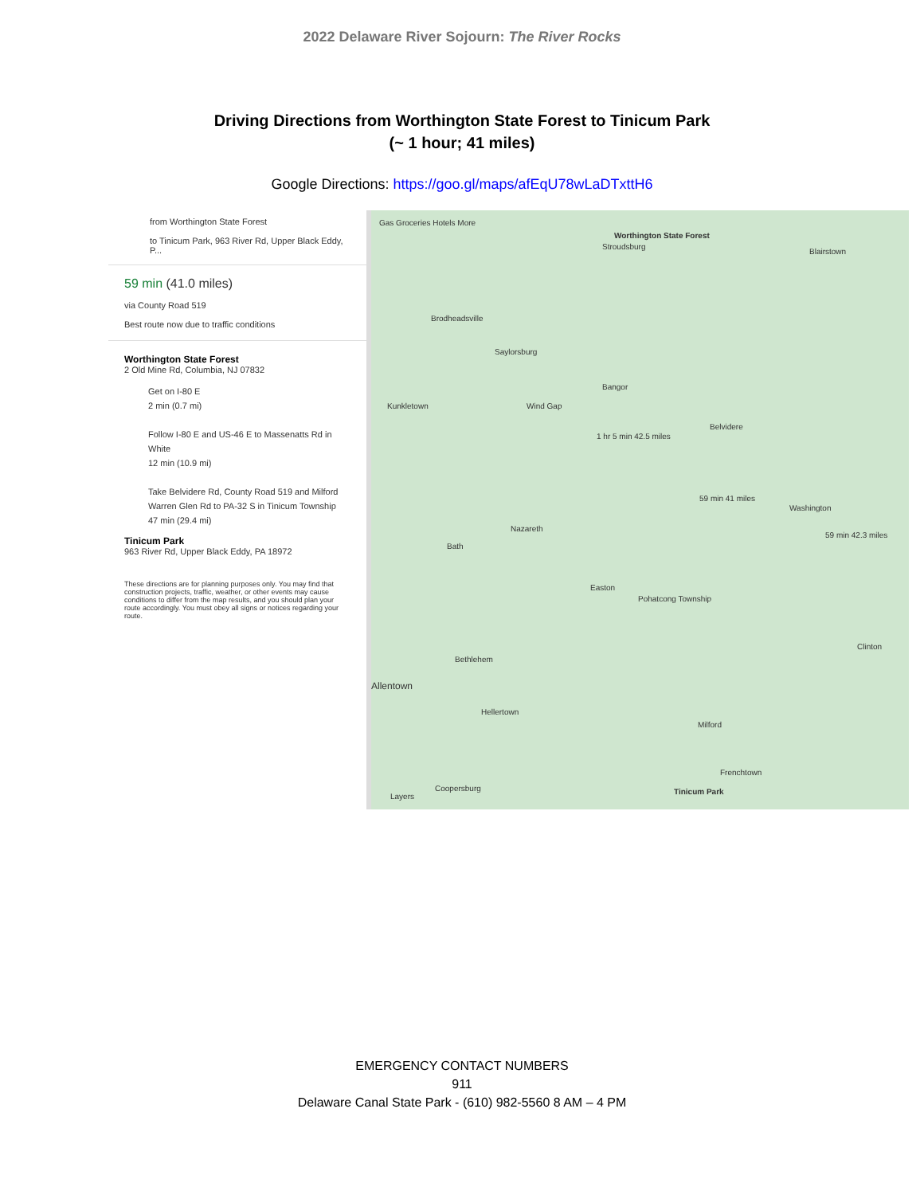2022 Delaware River Sojourn: The River Rocks
Driving Directions from Worthington State Forest to Tinicum Park
(~ 1 hour; 41 miles)
Google Directions: https://goo.gl/maps/afEqU78wLaDTxttH6
from Worthington State Forest
to Tinicum Park, 963 River Rd, Upper Black Eddy, P...
59 min (41.0 miles)
via County Road 519
Best route now due to traffic conditions
Worthington State Forest
2 Old Mine Rd, Columbia, NJ 07832
Get on I-80 E
2 min (0.7 mi)
Follow I-80 E and US-46 E to Massenatts Rd in White
12 min (10.9 mi)
Take Belvidere Rd, County Road 519 and Milford Warren Glen Rd to PA-32 S in Tinicum Township
47 min (29.4 mi)
Tinicum Park
963 River Rd, Upper Black Eddy, PA 18972
These directions are for planning purposes only. You may find that construction projects, traffic, weather, or other events may cause conditions to differ from the map results, and you should plan your route accordingly. You must obey all signs or notices regarding your route.
Gas Groceries Hotels More
Worthington State Forest
Stroudsburg
Blairstown
Brodheadsville
Saylorsburg
Bangor
Kunkletown Wind Gap
1 hr 5 min 42.5 miles
Belvidere
59 min 41 miles
Washington
59 min 42.3 miles
Nazareth
Bath
Easton
Pohatcong Township
Bethlehem
Allentown
Hellertown
Milford
Clinton
Coopersburg
Frenchtown
Tinicum Park
Layers
EMERGENCY CONTACT NUMBERS
911
Delaware Canal State Park - (610) 982-5560 8 AM – 4 PM